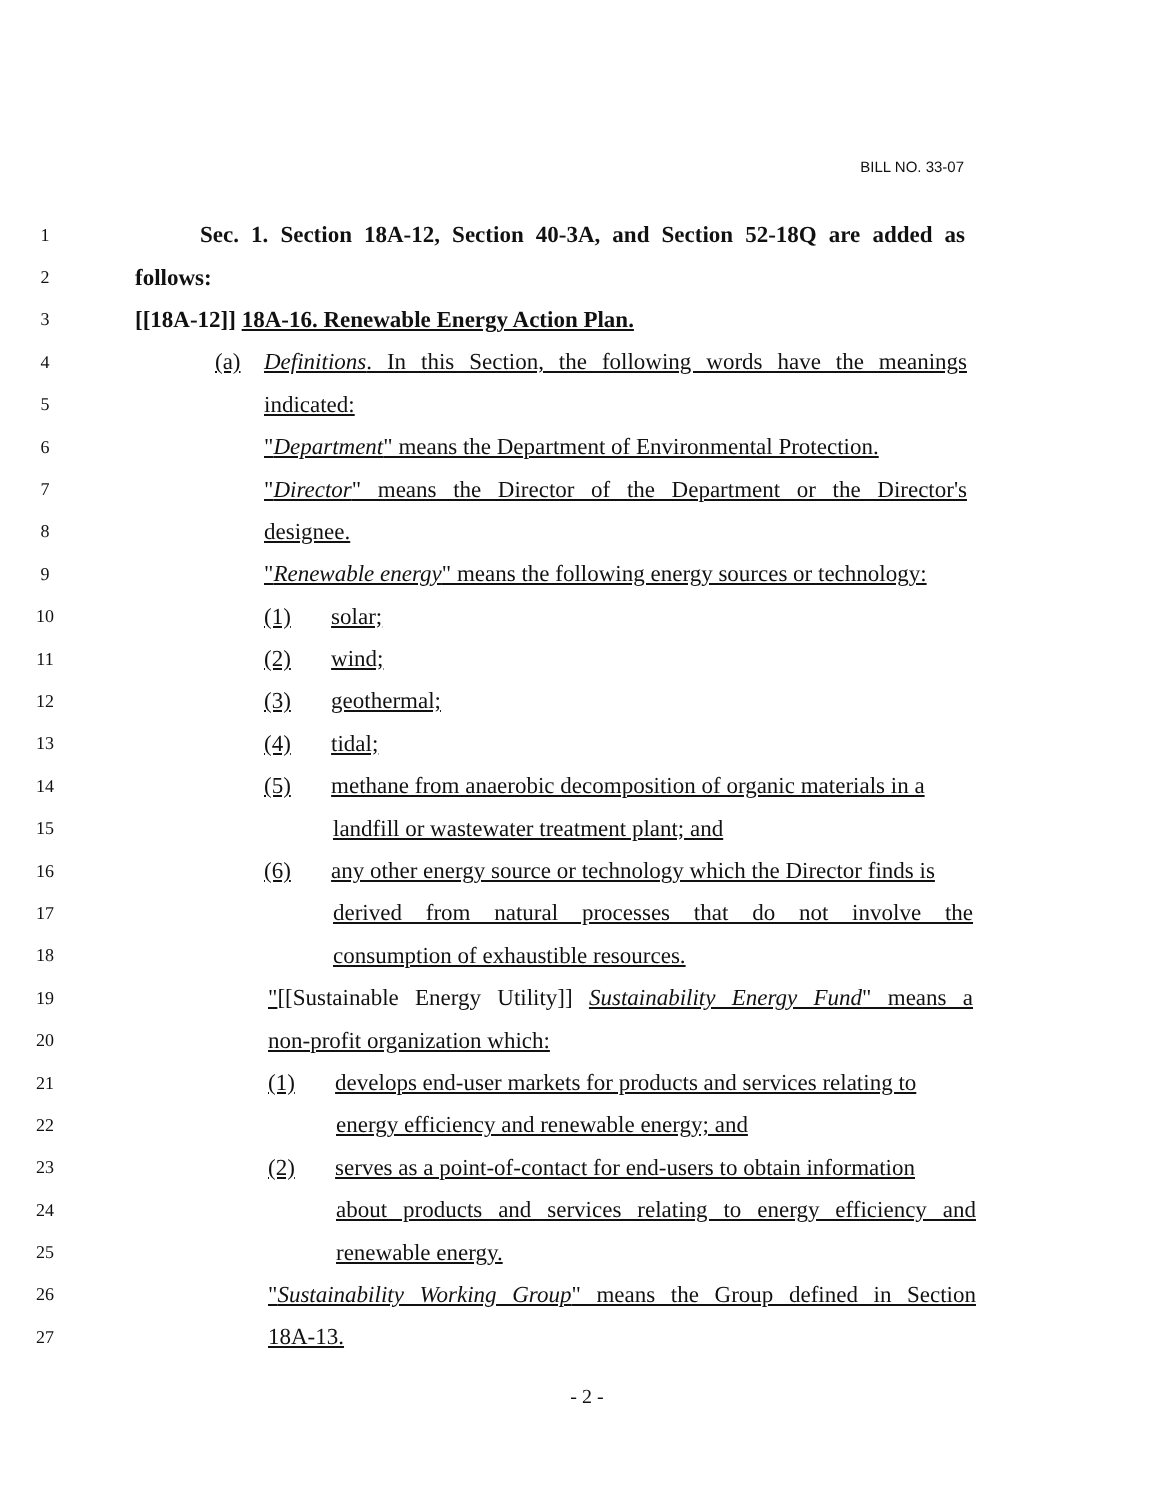BILL NO. 33-07
1 Sec. 1. Section 18A-12, Section 40-3A, and Section 52-18Q are added as
2 follows:
3 [[18A-12]] 18A-16. Renewable Energy Action Plan.
4 (a)
Definitions. In this Section, the following words have the meanings
5 indicated:
6 "Department" means the Department of Environmental Protection.
7 "Director" means the Director of the Department or the Director's
8 designee.
9 "Renewable energy" means the following energy sources or technology:
10 (1) solar;
11 (2) wind;
12 (3) geothermal;
13 (4) tidal;
14 (5) methane from anaerobic decomposition of organic materials in a
15 landfill or wastewater treatment plant; and
16 (6) any other energy source or technology which the Director finds is
17 derived from natural processes that do not involve the
18 consumption of exhaustible resources.
19 "[[Sustainable Energy Utility]] Sustainability Energy Fund" means a
20 non-profit organization which:
21 (1) develops end-user markets for products and services relating to
22 energy efficiency and renewable energy; and
23 (2) serves as a point-of-contact for end-users to obtain information
24 about products and services relating to energy efficiency and
25 renewable energy.
26 "Sustainability Working Group" means the Group defined in Section
27 18A-13.
- 2 -